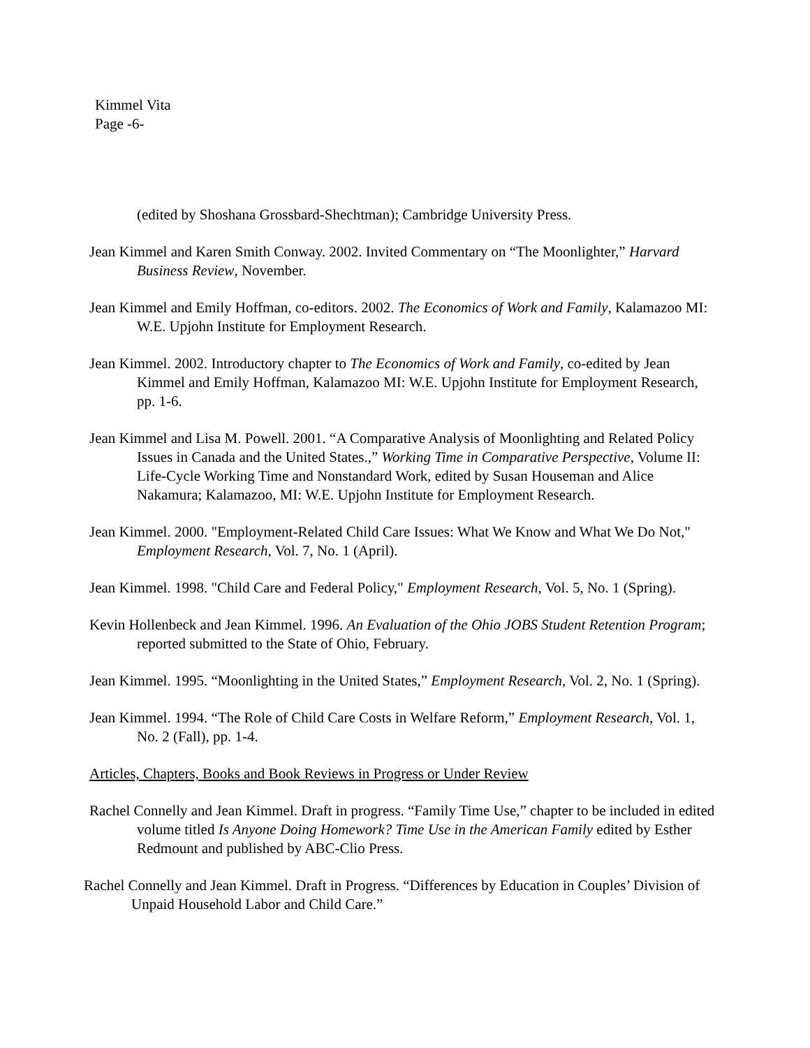Kimmel Vita
Page -6-
(edited by Shoshana Grossbard-Shechtman); Cambridge University Press.
Jean Kimmel and Karen Smith Conway. 2002. Invited Commentary on “The Moonlighter,” Harvard Business Review, November.
Jean Kimmel and Emily Hoffman, co-editors. 2002. The Economics of Work and Family, Kalamazoo MI: W.E. Upjohn Institute for Employment Research.
Jean Kimmel. 2002. Introductory chapter to The Economics of Work and Family, co-edited by Jean Kimmel and Emily Hoffman, Kalamazoo MI: W.E. Upjohn Institute for Employment Research, pp. 1-6.
Jean Kimmel and Lisa M. Powell. 2001. “A Comparative Analysis of Moonlighting and Related Policy Issues in Canada and the United States.,” Working Time in Comparative Perspective, Volume II: Life-Cycle Working Time and Nonstandard Work, edited by Susan Houseman and Alice Nakamura; Kalamazoo, MI: W.E. Upjohn Institute for Employment Research.
Jean Kimmel. 2000. "Employment-Related Child Care Issues: What We Know and What We Do Not," Employment Research, Vol. 7, No. 1 (April).
Jean Kimmel. 1998. "Child Care and Federal Policy," Employment Research, Vol. 5, No. 1 (Spring).
Kevin Hollenbeck and Jean Kimmel. 1996. An Evaluation of the Ohio JOBS Student Retention Program; reported submitted to the State of Ohio, February.
Jean Kimmel. 1995. “Moonlighting in the United States,” Employment Research, Vol. 2, No. 1 (Spring).
Jean Kimmel. 1994. “The Role of Child Care Costs in Welfare Reform,” Employment Research, Vol. 1, No. 2 (Fall), pp. 1-4.
Articles, Chapters, Books and Book Reviews in Progress or Under Review
Rachel Connelly and Jean Kimmel. Draft in progress. “Family Time Use,” chapter to be included in edited volume titled Is Anyone Doing Homework? Time Use in the American Family edited by Esther Redmount and published by ABC-Clio Press.
Rachel Connelly and Jean Kimmel. Draft in Progress. “Differences by Education in Couples’ Division of Unpaid Household Labor and Child Care.”